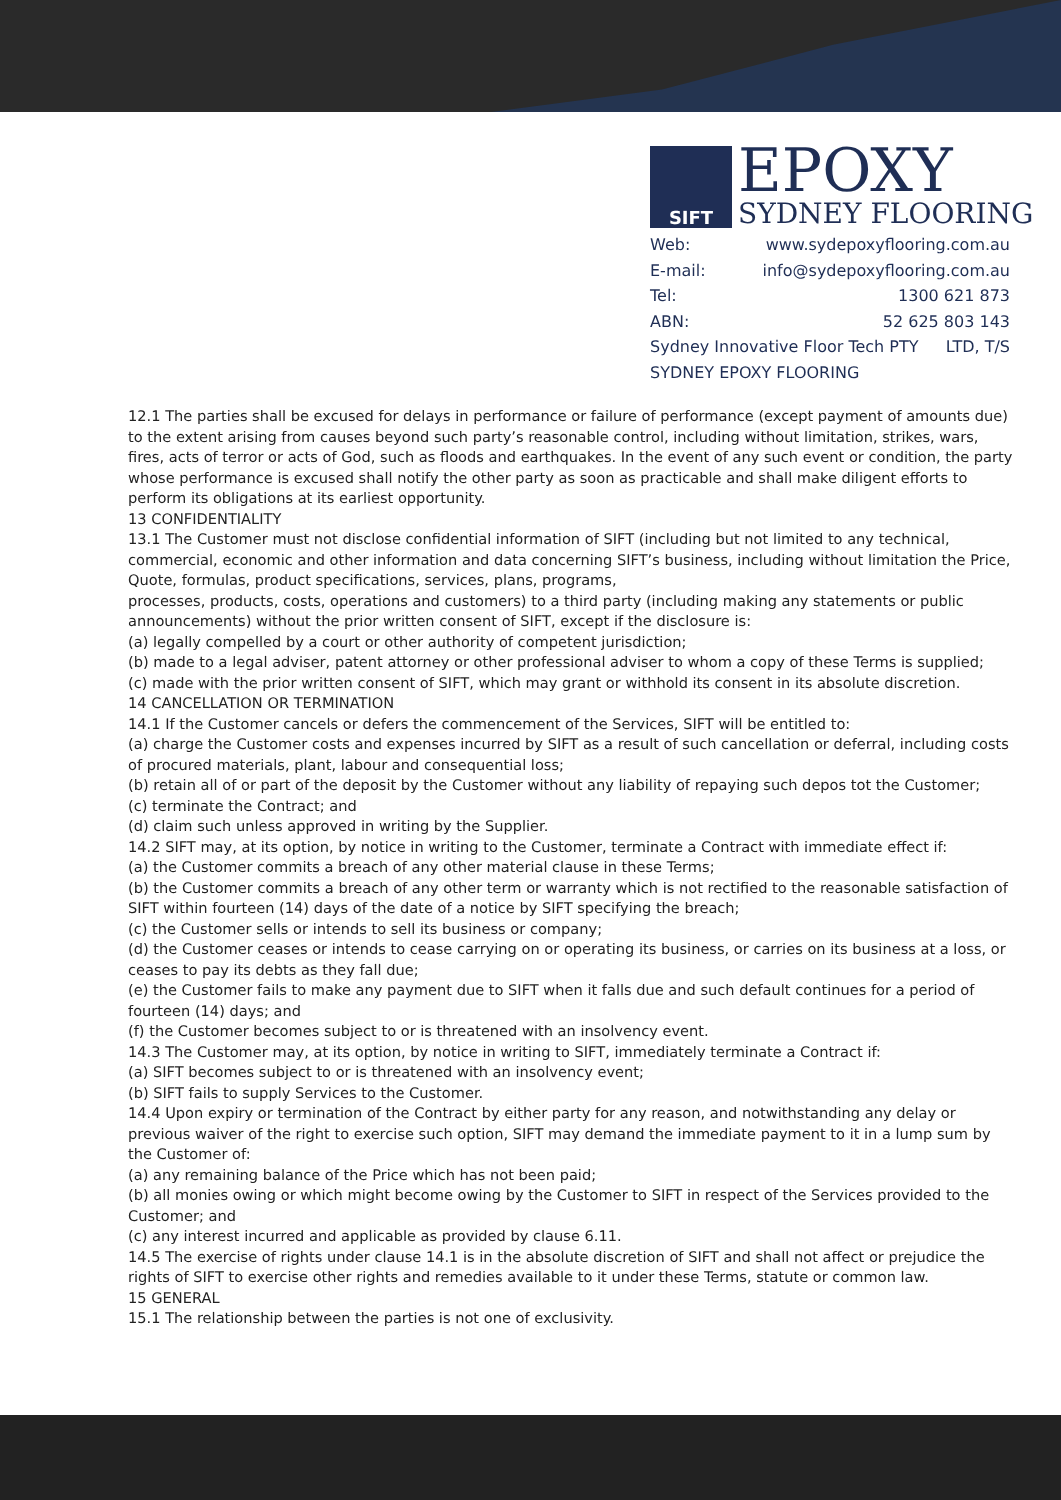SIFT
EPOXY
SYDNEY FLOORING
Web: www.sydepoxyflooring.com.au
E-mail: info@sydepoxyflooring.com.au
Tel: 1300 621 873
ABN: 52 625 803 143
Sydney Innovative Floor Tech PTY LTD, T/S
SYDNEY EPOXY FLOORING
12.1 The parties shall be excused for delays in performance or failure of performance (except payment of amounts due) to the extent arising from causes beyond such party’s reasonable control, including without limitation, strikes, wars, fires, acts of terror or acts of God, such as floods and earthquakes. In the event of any such event or condition, the party whose performance is excused shall notify the other party as soon as practicable and shall make diligent efforts to perform its obligations at its earliest opportunity.
13 CONFIDENTIALITY
13.1 The Customer must not disclose confidential information of SIFT (including but not limited to any technical, commercial, economic and other information and data concerning SIFT’s business, including without limitation the Price, Quote, formulas, product specifications, services, plans, programs,
processes, products, costs, operations and customers) to a third party (including making any statements or public announcements) without the prior written consent of SIFT, except if the disclosure is:
(a) legally compelled by a court or other authority of competent jurisdiction;
(b) made to a legal adviser, patent attorney or other professional adviser to whom a copy of these Terms is supplied;
(c) made with the prior written consent of SIFT, which may grant or withhold its consent in its absolute discretion.
14 CANCELLATION OR TERMINATION
14.1 If the Customer cancels or defers the commencement of the Services, SIFT will be entitled to:
(a) charge the Customer costs and expenses incurred by SIFT as a result of such cancellation or deferral, including costs of procured materials, plant, labour and consequential loss;
(b) retain all of or part of the deposit by the Customer without any liability of repaying such depos tot the Customer;
(c) terminate the Contract; and
(d) claim such unless approved in writing by the Supplier.
14.2 SIFT may, at its option, by notice in writing to the Customer, terminate a Contract with immediate effect if:
(a) the Customer commits a breach of any other material clause in these Terms;
(b) the Customer commits a breach of any other term or warranty which is not rectified to the reasonable satisfaction of SIFT within fourteen (14) days of the date of a notice by SIFT specifying the breach;
(c) the Customer sells or intends to sell its business or company;
(d) the Customer ceases or intends to cease carrying on or operating its business, or carries on its business at a loss, or ceases to pay its debts as they fall due;
(e) the Customer fails to make any payment due to SIFT when it falls due and such default continues for a period of fourteen (14) days; and
(f) the Customer becomes subject to or is threatened with an insolvency event.
14.3 The Customer may, at its option, by notice in writing to SIFT, immediately terminate a Contract if:
(a) SIFT becomes subject to or is threatened with an insolvency event;
(b) SIFT fails to supply Services to the Customer.
14.4 Upon expiry or termination of the Contract by either party for any reason, and notwithstanding any delay or previous waiver of the right to exercise such option, SIFT may demand the immediate payment to it in a lump sum by the Customer of:
(a) any remaining balance of the Price which has not been paid;
(b) all monies owing or which might become owing by the Customer to SIFT in respect of the Services provided to the Customer; and
(c) any interest incurred and applicable as provided by clause 6.11.
14.5 The exercise of rights under clause 14.1 is in the absolute discretion of SIFT and shall not affect or prejudice the rights of SIFT to exercise other rights and remedies available to it under these Terms, statute or common law.
15 GENERAL
15.1 The relationship between the parties is not one of exclusivity.